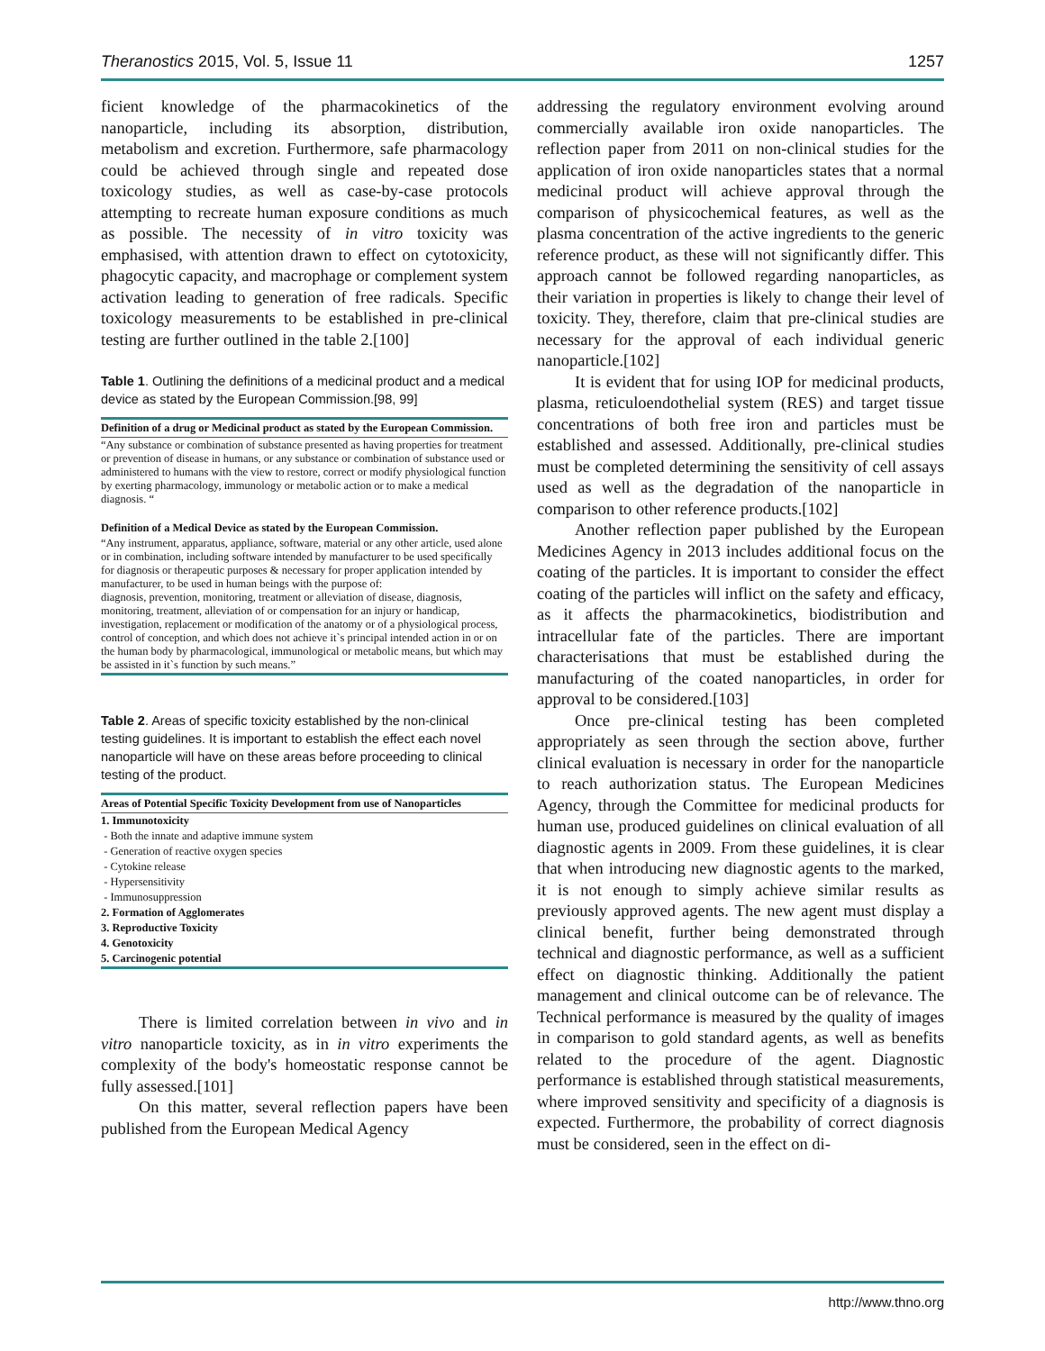Theranostics 2015, Vol. 5, Issue 11 1257
ficient knowledge of the pharmacokinetics of the nanoparticle, including its absorption, distribution, metabolism and excretion. Furthermore, safe pharmacology could be achieved through single and repeated dose toxicology studies, as well as case-by-case protocols attempting to recreate human exposure conditions as much as possible. The necessity of in vitro toxicity was emphasised, with attention drawn to effect on cytotoxicity, phagocytic capacity, and macrophage or complement system activation leading to generation of free radicals. Specific toxicology measurements to be established in pre-clinical testing are further outlined in the table 2.[100]
Table 1. Outlining the definitions of a medicinal product and a medical device as stated by the European Commission.[98, 99]
| Definition of a drug or Medicinal product as stated by the European Commission. |
| --- |
| “Any substance or combination of substance presented as having properties for treatment or prevention of disease in humans, or any substance or combination of substance used or administered to humans with the view to restore, correct or modify physiological function by exerting pharmacology, immunology or metabolic action or to make a medical diagnosis. “ |
| Definition of a Medical Device as stated by the European Commission. |
| “Any instrument, apparatus, appliance, software, material or any other article, used alone or in combination, including software intended by manufacturer to be used specifically for diagnosis or therapeutic purposes & necessary for proper application intended by manufacturer, to be used in human beings with the purpose of: diagnosis, prevention, monitoring, treatment or alleviation of disease, diagnosis, monitoring, treatment, alleviation of or compensation for an injury or handicap, investigation, replacement or modification of the anatomy or of a physiological process, control of conception, and which does not achieve it`s principal intended action in or on the human body by pharmacological, immunological or metabolic means, but which may be assisted in it`s function by such means.” |
Table 2. Areas of specific toxicity established by the non-clinical testing guidelines. It is important to establish the effect each novel nanoparticle will have on these areas before proceeding to clinical testing of the product.
| Areas of Potential Specific Toxicity Development from use of Nanoparticles |
| --- |
| 1. Immunotoxicity |
| - Both the innate and adaptive immune system |
| - Generation of reactive oxygen species |
| - Cytokine release |
| - Hypersensitivity |
| - Immunosuppression |
| 2. Formation of Agglomerates |
| 3. Reproductive Toxicity |
| 4. Genotoxicity |
| 5. Carcinogenic potential |
There is limited correlation between in vivo and in vitro nanoparticle toxicity, as in in vitro experiments the complexity of the body's homeostatic response cannot be fully assessed.[101]
On this matter, several reflection papers have been published from the European Medical Agency
addressing the regulatory environment evolving around commercially available iron oxide nanoparticles. The reflection paper from 2011 on non-clinical studies for the application of iron oxide nanoparticles states that a normal medicinal product will achieve approval through the comparison of physicochemical features, as well as the plasma concentration of the active ingredients to the generic reference product, as these will not significantly differ. This approach cannot be followed regarding nanoparticles, as their variation in properties is likely to change their level of toxicity. They, therefore, claim that pre-clinical studies are necessary for the approval of each individual generic nanoparticle.[102]
It is evident that for using IOP for medicinal products, plasma, reticuloendothelial system (RES) and target tissue concentrations of both free iron and particles must be established and assessed. Additionally, pre-clinical studies must be completed determining the sensitivity of cell assays used as well as the degradation of the nanoparticle in comparison to other reference products.[102]
Another reflection paper published by the European Medicines Agency in 2013 includes additional focus on the coating of the particles. It is important to consider the effect coating of the particles will inflict on the safety and efficacy, as it affects the pharmacokinetics, biodistribution and intracellular fate of the particles. There are important characterisations that must be established during the manufacturing of the coated nanoparticles, in order for approval to be considered.[103]
Once pre-clinical testing has been completed appropriately as seen through the section above, further clinical evaluation is necessary in order for the nanoparticle to reach authorization status. The European Medicines Agency, through the Committee for medicinal products for human use, produced guidelines on clinical evaluation of all diagnostic agents in 2009. From these guidelines, it is clear that when introducing new diagnostic agents to the marked, it is not enough to simply achieve similar results as previously approved agents. The new agent must display a clinical benefit, further being demonstrated through technical and diagnostic performance, as well as a sufficient effect on diagnostic thinking. Additionally the patient management and clinical outcome can be of relevance. The Technical performance is measured by the quality of images in comparison to gold standard agents, as well as benefits related to the procedure of the agent. Diagnostic performance is established through statistical measurements, where improved sensitivity and specificity of a diagnosis is expected. Furthermore, the probability of correct diagnosis must be considered, seen in the effect on di-
http://www.thno.org